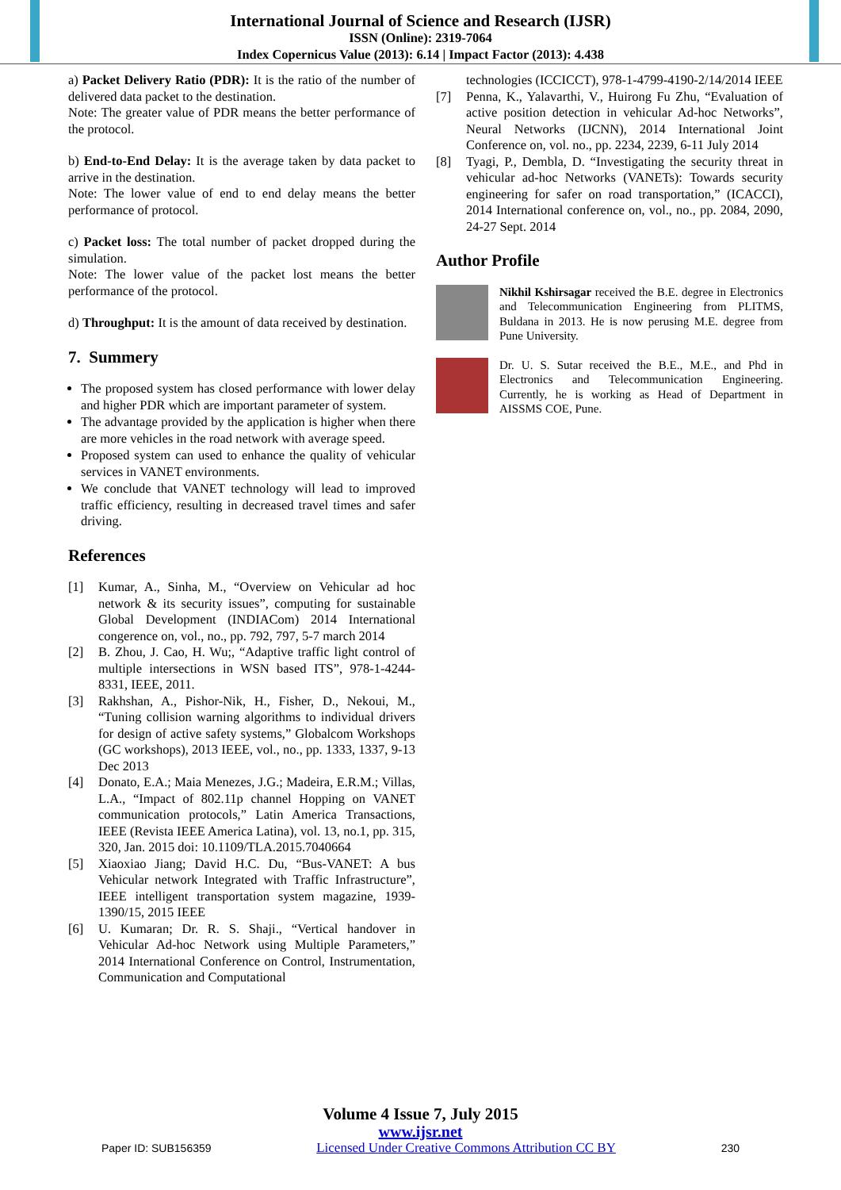International Journal of Science and Research (IJSR)
ISSN (Online): 2319-7064
Index Copernicus Value (2013): 6.14 | Impact Factor (2013): 4.438
a) Packet Delivery Ratio (PDR): It is the ratio of the number of delivered data packet to the destination.
Note: The greater value of PDR means the better performance of the protocol.
b) End-to-End Delay: It is the average taken by data packet to arrive in the destination.
Note: The lower value of end to end delay means the better performance of protocol.
c) Packet loss: The total number of packet dropped during the simulation.
Note: The lower value of the packet lost means the better performance of the protocol.
d) Throughput: It is the amount of data received by destination.
7. Summery
The proposed system has closed performance with lower delay and higher PDR which are important parameter of system.
The advantage provided by the application is higher when there are more vehicles in the road network with average speed.
Proposed system can used to enhance the quality of vehicular services in VANET environments.
We conclude that VANET technology will lead to improved traffic efficiency, resulting in decreased travel times and safer driving.
References
[1] Kumar, A., Sinha, M., “Overview on Vehicular ad hoc network & its security issues”, computing for sustainable Global Development (INDIACom) 2014 International congerence on, vol., no., pp. 792, 797, 5-7 march 2014
[2] B. Zhou, J. Cao, H. Wu;, “Adaptive traffic light control of multiple intersections in WSN based ITS”, 978-1-4244-8331, IEEE, 2011.
[3] Rakhshan, A., Pishor-Nik, H., Fisher, D., Nekoui, M., “Tuning collision warning algorithms to individual drivers for design of active safety systems,” Globalcom Workshops (GC workshops), 2013 IEEE, vol., no., pp. 1333, 1337, 9-13 Dec 2013
[4] Donato, E.A.; Maia Menezes, J.G.; Madeira, E.R.M.; Villas, L.A., “Impact of 802.11p channel Hopping on VANET communication protocols,” Latin America Transactions, IEEE (Revista IEEE America Latina), vol. 13, no.1, pp. 315, 320, Jan. 2015 doi: 10.1109/TLA.2015.7040664
[5] Xiaoxiao Jiang; David H.C. Du, “Bus-VANET: A bus Vehicular network Integrated with Traffic Infrastructure”, IEEE intelligent transportation system magazine, 1939-1390/15, 2015 IEEE
[6] U. Kumaran; Dr. R. S. Shaji., “Vertical handover in Vehicular Ad-hoc Network using Multiple Parameters,” 2014 International Conference on Control, Instrumentation, Communication and Computational
technologies (ICCICCT), 978-1-4799-4190-2/14/2014 IEEE
[7] Penna, K., Yalavarthi, V., Huirong Fu Zhu, “Evaluation of active position detection in vehicular Ad-hoc Networks”, Neural Networks (IJCNN), 2014 International Joint Conference on, vol. no., pp. 2234, 2239, 6-11 July 2014
[8] Tyagi, P., Dembla, D. “Investigating the security threat in vehicular ad-hoc Networks (VANETs): Towards security engineering for safer on road transportation,” (ICACCI), 2014 International conference on, vol., no., pp. 2084, 2090, 24-27 Sept. 2014
Author Profile
Nikhil Kshirsagar received the B.E. degree in Electronics and Telecommunication Engineering from PLITMS, Buldana in 2013. He is now perusing M.E. degree from Pune University.
Dr. U. S. Sutar received the B.E., M.E., and Phd in Electronics and Telecommunication Engineering. Currently, he is working as Head of Department in AISSMS COE, Pune.
Volume 4 Issue 7, July 2015
www.ijsr.net
Paper ID: SUB156359 Licensed Under Creative Commons Attribution CC BY 230